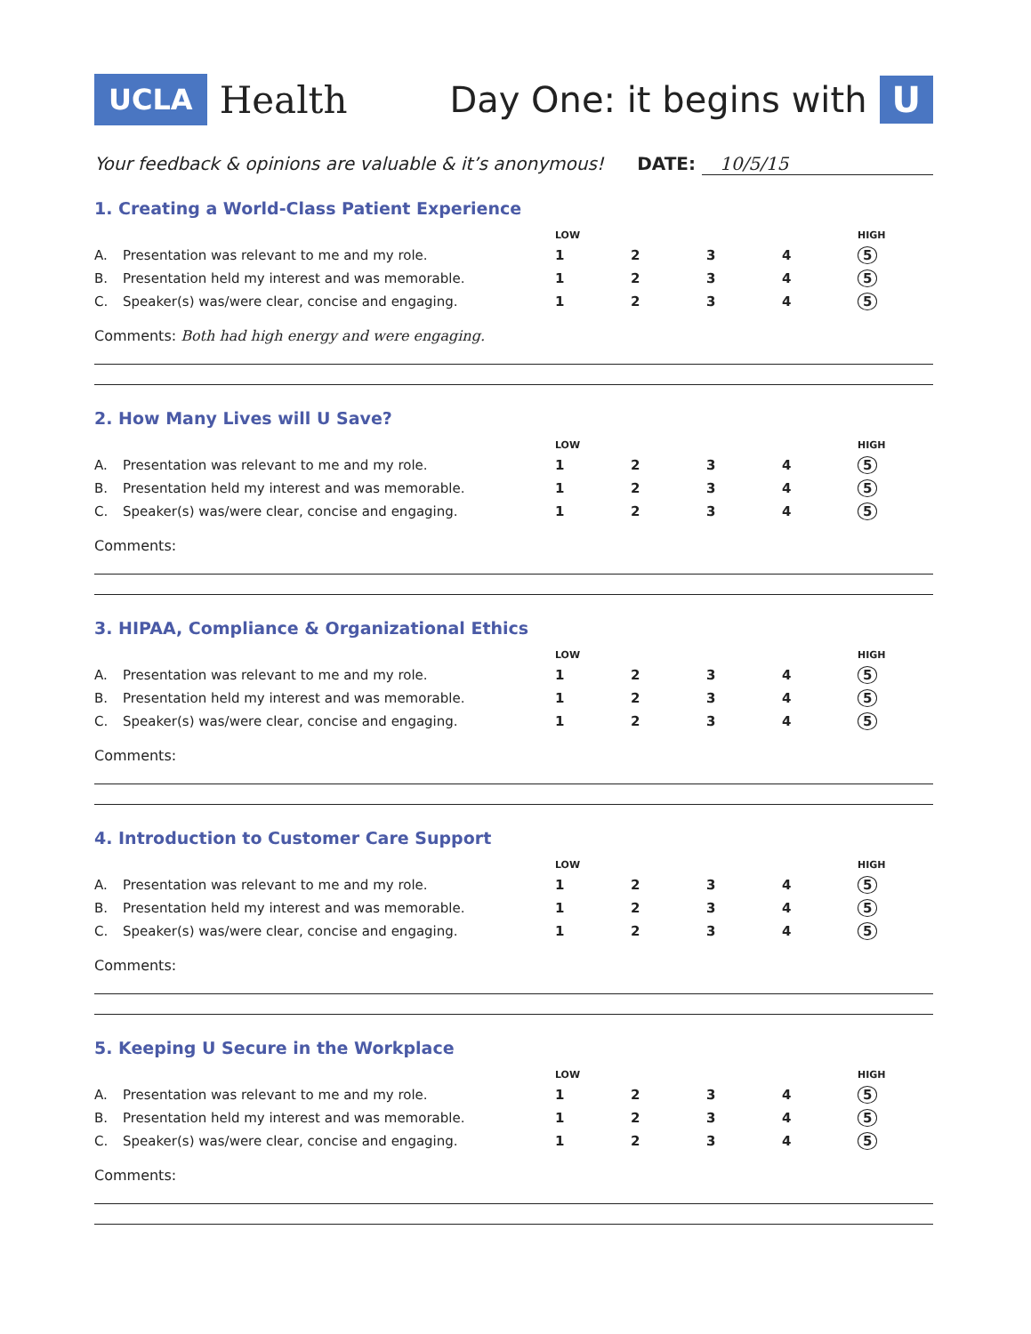UCLA Health Day One: it begins with U
Your feedback & opinions are valuable & it’s anonymous! DATE: 10/5/15
1. Creating a World-Class Patient Experience
| | | LOW | | | | HIGH |
| --- | --- | --- | --- | --- | --- | --- |
| A. | Presentation was relevant to me and my role. | 1 | 2 | 3 | 4 | 5 |
| B. | Presentation held my interest and was memorable. | 1 | 2 | 3 | 4 | 5 |
| C. | Speaker(s) was/were clear, concise and engaging. | 1 | 2 | 3 | 4 | 5 |
Comments: Both had high energy and were engaging.
2. How Many Lives will U Save?
| | | LOW | | | | HIGH |
| --- | --- | --- | --- | --- | --- | --- |
| A. | Presentation was relevant to me and my role. | 1 | 2 | 3 | 4 | 5 |
| B. | Presentation held my interest and was memorable. | 1 | 2 | 3 | 4 | 5 |
| C. | Speaker(s) was/were clear, concise and engaging. | 1 | 2 | 3 | 4 | 5 |
Comments:
3. HIPAA, Compliance & Organizational Ethics
| | | LOW | | | | HIGH |
| --- | --- | --- | --- | --- | --- | --- |
| A. | Presentation was relevant to me and my role. | 1 | 2 | 3 | 4 | 5 |
| B. | Presentation held my interest and was memorable. | 1 | 2 | 3 | 4 | 5 |
| C. | Speaker(s) was/were clear, concise and engaging. | 1 | 2 | 3 | 4 | 5 |
Comments:
4. Introduction to Customer Care Support
| | | LOW | | | | HIGH |
| --- | --- | --- | --- | --- | --- | --- |
| A. | Presentation was relevant to me and my role. | 1 | 2 | 3 | 4 | 5 |
| B. | Presentation held my interest and was memorable. | 1 | 2 | 3 | 4 | 5 |
| C. | Speaker(s) was/were clear, concise and engaging. | 1 | 2 | 3 | 4 | 5 |
Comments:
5. Keeping U Secure in the Workplace
| | | LOW | | | | HIGH |
| --- | --- | --- | --- | --- | --- | --- |
| A. | Presentation was relevant to me and my role. | 1 | 2 | 3 | 4 | 5 |
| B. | Presentation held my interest and was memorable. | 1 | 2 | 3 | 4 | 5 |
| C. | Speaker(s) was/were clear, concise and engaging. | 1 | 2 | 3 | 4 | 5 |
Comments: